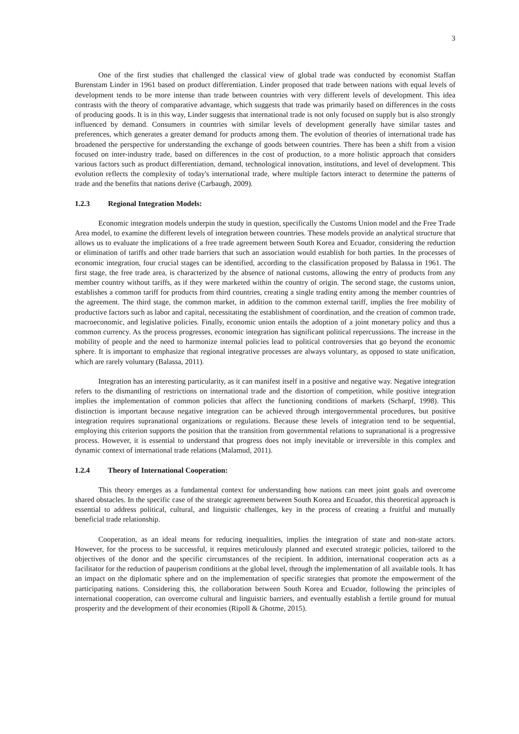3
One of the first studies that challenged the classical view of global trade was conducted by economist Staffan Burenstam Linder in 1961 based on product differentiation. Linder proposed that trade between nations with equal levels of development tends to be more intense than trade between countries with very different levels of development. This idea contrasts with the theory of comparative advantage, which suggests that trade was primarily based on differences in the costs of producing goods. It is in this way, Linder suggests that international trade is not only focused on supply but is also strongly influenced by demand. Consumers in countries with similar levels of development generally have similar tastes and preferences, which generates a greater demand for products among them. The evolution of theories of international trade has broadened the perspective for understanding the exchange of goods between countries. There has been a shift from a vision focused on inter-industry trade, based on differences in the cost of production, to a more holistic approach that considers various factors such as product differentiation, demand, technological innovation, institutions, and level of development. This evolution reflects the complexity of today's international trade, where multiple factors interact to determine the patterns of trade and the benefits that nations derive (Carbaugh, 2009).
1.2.3 Regional Integration Models:
Economic integration models underpin the study in question, specifically the Customs Union model and the Free Trade Area model, to examine the different levels of integration between countries. These models provide an analytical structure that allows us to evaluate the implications of a free trade agreement between South Korea and Ecuador, considering the reduction or elimination of tariffs and other trade barriers that such an association would establish for both parties. In the processes of economic integration, four crucial stages can be identified, according to the classification proposed by Balassa in 1961. The first stage, the free trade area, is characterized by the absence of national customs, allowing the entry of products from any member country without tariffs, as if they were marketed within the country of origin. The second stage, the customs union, establishes a common tariff for products from third countries, creating a single trading entity among the member countries of the agreement. The third stage, the common market, in addition to the common external tariff, implies the free mobility of productive factors such as labor and capital, necessitating the establishment of coordination, and the creation of common trade, macroeconomic, and legislative policies. Finally, economic union entails the adoption of a joint monetary policy and thus a common currency. As the process progresses, economic integration has significant political repercussions. The increase in the mobility of people and the need to harmonize internal policies lead to political controversies that go beyond the economic sphere. It is important to emphasize that regional integrative processes are always voluntary, as opposed to state unification, which are rarely voluntary (Balassa, 2011).
Integration has an interesting particularity, as it can manifest itself in a positive and negative way. Negative integration refers to the dismantling of restrictions on international trade and the distortion of competition, while positive integration implies the implementation of common policies that affect the functioning conditions of markets (Scharpf, 1998). This distinction is important because negative integration can be achieved through intergovernmental procedures, but positive integration requires supranational organizations or regulations. Because these levels of integration tend to be sequential, employing this criterion supports the position that the transition from governmental relations to supranational is a progressive process. However, it is essential to understand that progress does not imply inevitable or irreversible in this complex and dynamic context of international trade relations (Malamud, 2011).
1.2.4 Theory of International Cooperation:
This theory emerges as a fundamental context for understanding how nations can meet joint goals and overcome shared obstacles. In the specific case of the strategic agreement between South Korea and Ecuador, this theoretical approach is essential to address political, cultural, and linguistic challenges, key in the process of creating a fruitful and mutually beneficial trade relationship.
Cooperation, as an ideal means for reducing inequalities, implies the integration of state and non-state actors. However, for the process to be successful, it requires meticulously planned and executed strategic policies, tailored to the objectives of the donor and the specific circumstances of the recipient. In addition, international cooperation acts as a facilitator for the reduction of pauperism conditions at the global level, through the implementation of all available tools. It has an impact on the diplomatic sphere and on the implementation of specific strategies that promote the empowerment of the participating nations. Considering this, the collaboration between South Korea and Ecuador, following the principles of international cooperation, can overcome cultural and linguistic barriers, and eventually establish a fertile ground for mutual prosperity and the development of their economies (Ripoll & Ghotme, 2015).